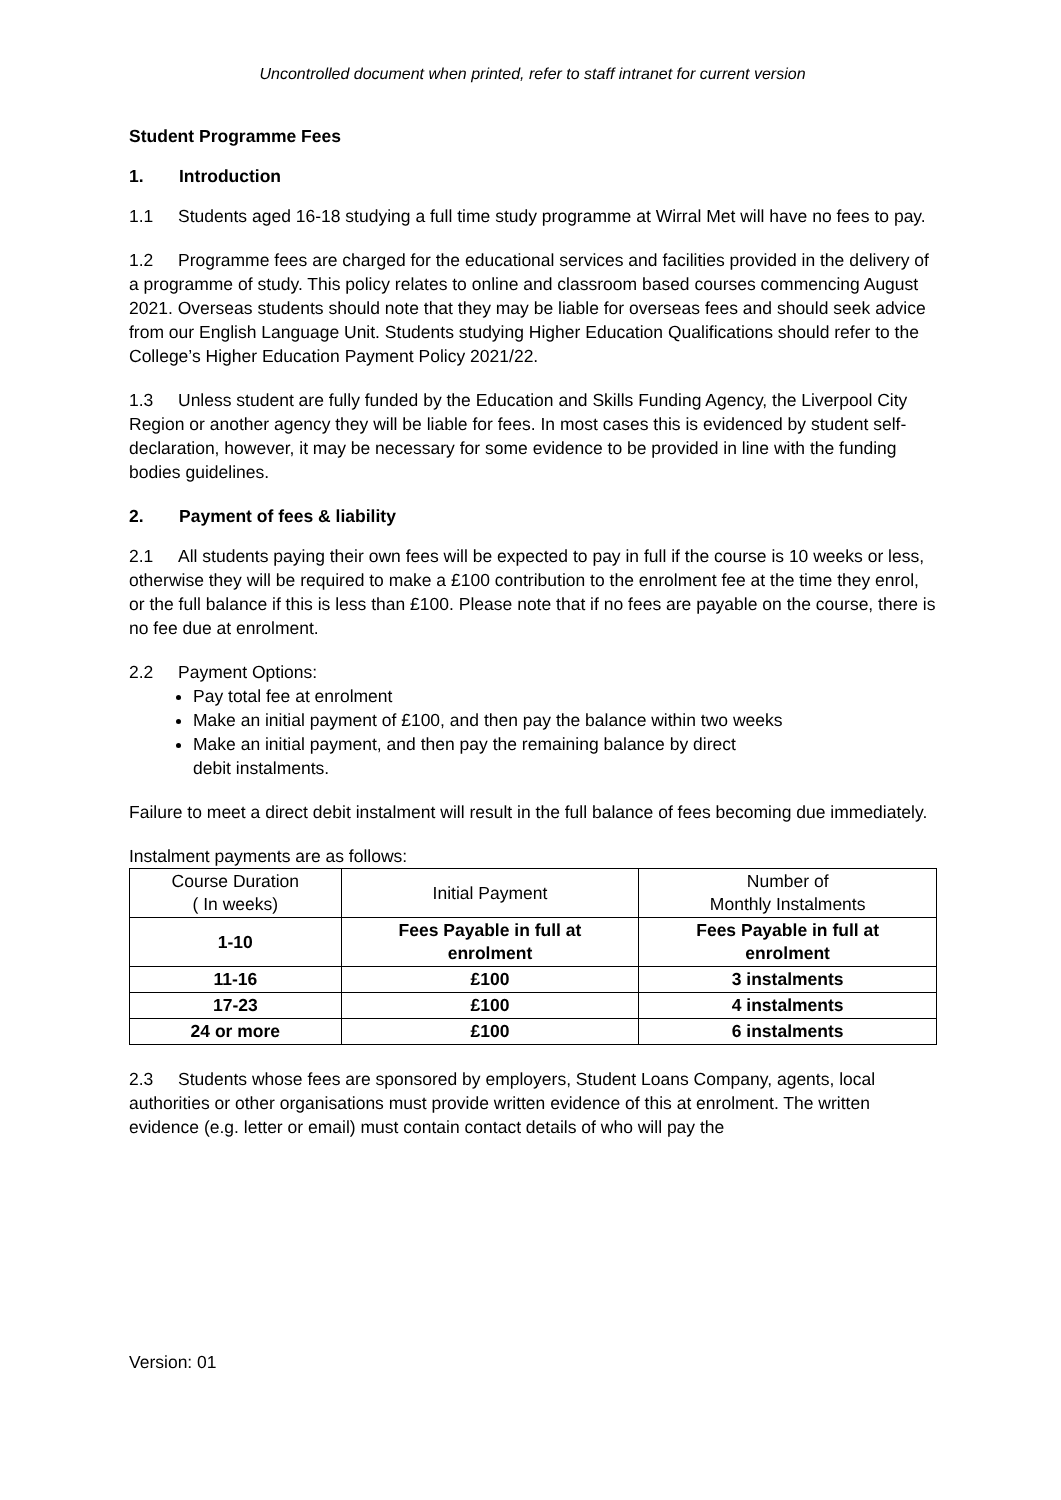Uncontrolled document when printed, refer to staff intranet for current version
Student Programme Fees
1. Introduction
1.1 Students aged 16-18 studying a full time study programme at Wirral Met will have no fees to pay.
1.2 Programme fees are charged for the educational services and facilities provided in the delivery of a programme of study. This policy relates to online and classroom based courses commencing August 2021. Overseas students should note that they may be liable for overseas fees and should seek advice from our English Language Unit. Students studying Higher Education Qualifications should refer to the College’s Higher Education Payment Policy 2021/22.
1.3 Unless student are fully funded by the Education and Skills Funding Agency, the Liverpool City Region or another agency they will be liable for fees. In most cases this is evidenced by student self-declaration, however, it may be necessary for some evidence to be provided in line with the funding bodies guidelines.
2. Payment of fees & liability
2.1 All students paying their own fees will be expected to pay in full if the course is 10 weeks or less, otherwise they will be required to make a £100 contribution to the enrolment fee at the time they enrol, or the full balance if this is less than £100. Please note that if no fees are payable on the course, there is no fee due at enrolment.
2.2 Payment Options:
Pay total fee at enrolment
Make an initial payment of £100, and then pay the balance within two weeks
Make an initial payment, and then pay the remaining balance by direct
debit instalments.
Failure to meet a direct debit instalment will result in the full balance of fees becoming due immediately.
Instalment payments are as follows:
| Course Duration ( In weeks) | Initial Payment | Number of Monthly Instalments |
| --- | --- | --- |
| 1-10 | Fees Payable in full at enrolment | Fees Payable in full at enrolment |
| 11-16 | £100 | 3 instalments |
| 17-23 | £100 | 4 instalments |
| 24 or more | £100 | 6 instalments |
2.3 Students whose fees are sponsored by employers, Student Loans Company, agents, local authorities or other organisations must provide written evidence of this at enrolment. The written evidence (e.g. letter or email) must contain contact details of who will pay the
Version: 01